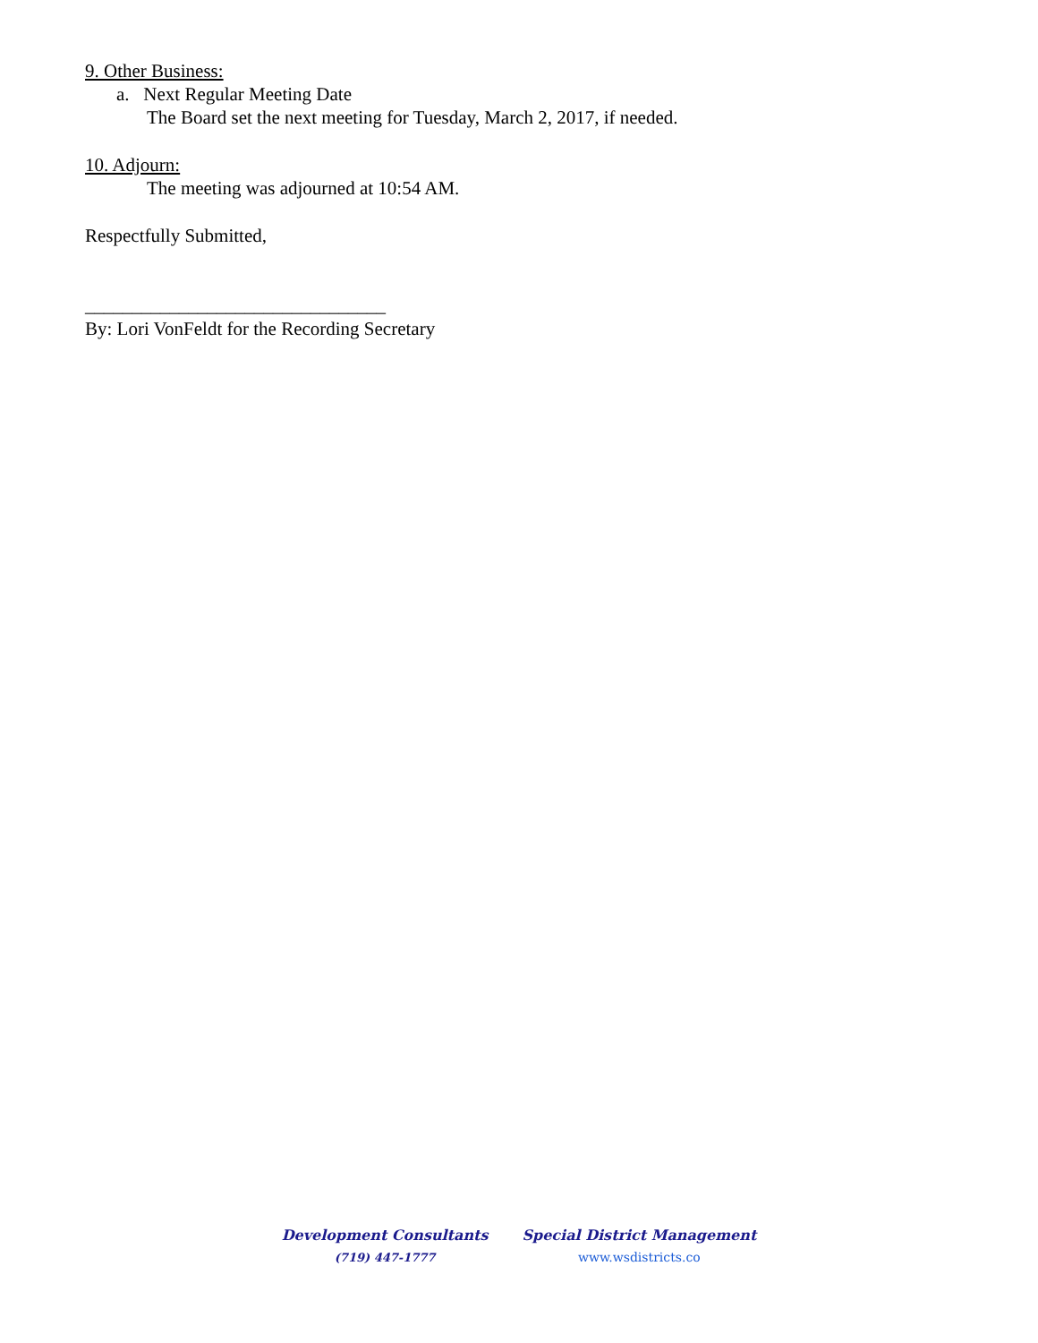9. Other Business:
a. Next Regular Meeting Date
The Board set the next meeting for Tuesday, March 2, 2017, if needed.
10. Adjourn:
The meeting was adjourned at 10:54 AM.
Respectfully Submitted,
________________________________
By: Lori VonFeldt for the Recording Secretary
Development Consultants
(719) 447-1777
Special District Management
www.wsdistricts.co